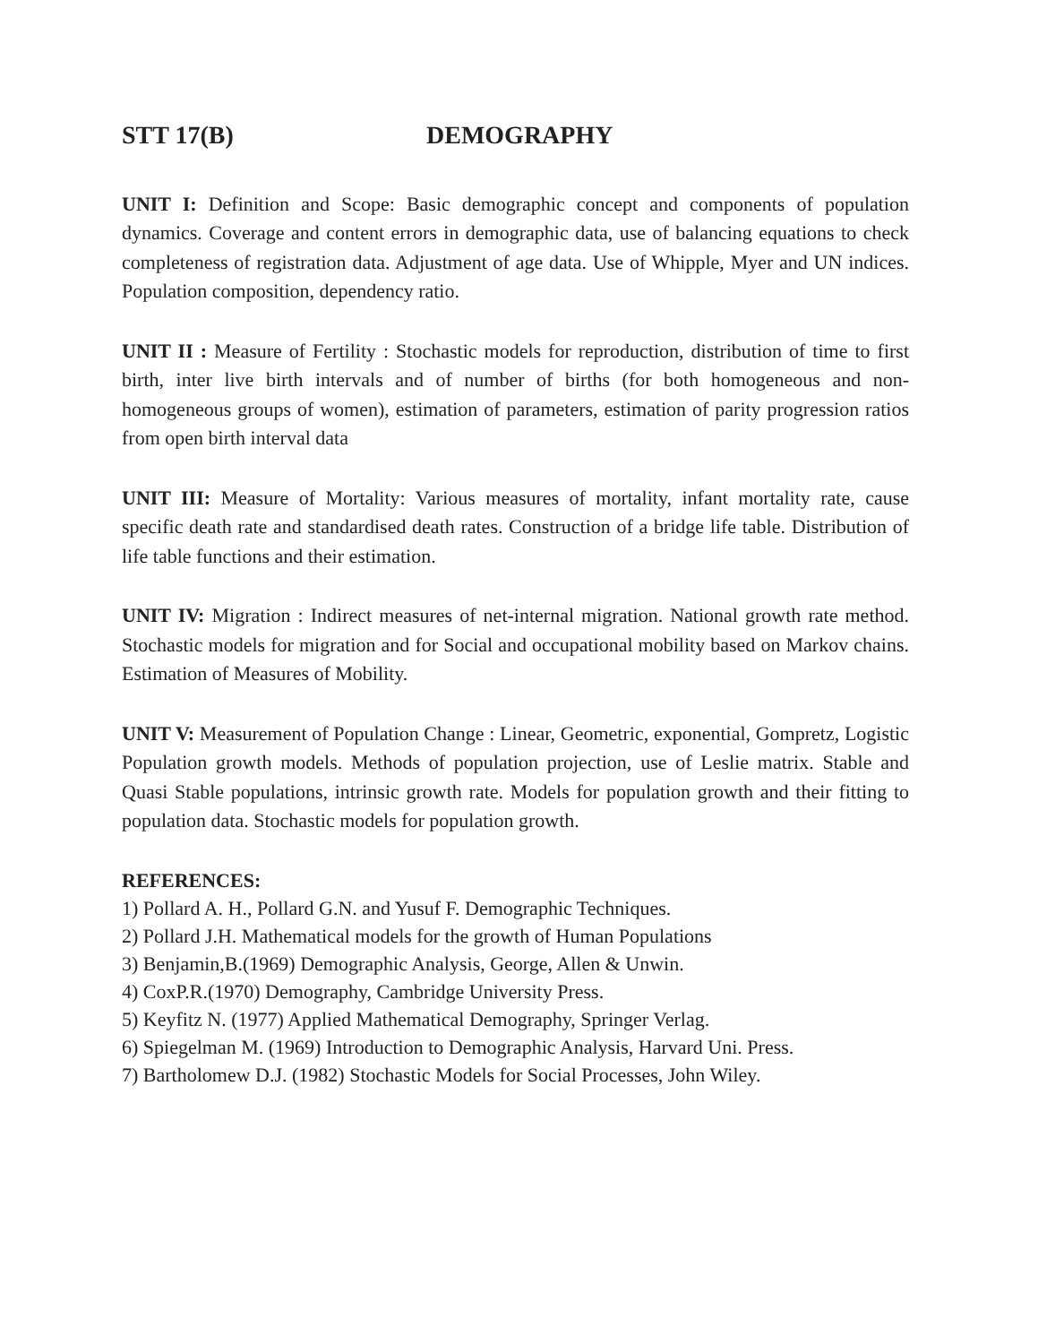STT 17(B) DEMOGRAPHY
UNIT I: Definition and Scope: Basic demographic concept and components of population dynamics. Coverage and content errors in demographic data, use of balancing equations to check completeness of registration data. Adjustment of age data. Use of Whipple, Myer and UN indices. Population composition, dependency ratio.
UNIT II : Measure of Fertility : Stochastic models for reproduction, distribution of time to first birth, inter live birth intervals and of number of births (for both homogeneous and non-homogeneous groups of women), estimation of parameters, estimation of parity progression ratios from open birth interval data
UNIT III: Measure of Mortality: Various measures of mortality, infant mortality rate, cause specific death rate and standardised death rates. Construction of a bridge life table. Distribution of life table functions and their estimation.
UNIT IV: Migration : Indirect measures of net-internal migration. National growth rate method. Stochastic models for migration and for Social and occupational mobility based on Markov chains. Estimation of Measures of Mobility.
UNIT V: Measurement of Population Change : Linear, Geometric, exponential, Gompretz, Logistic Population growth models. Methods of population projection, use of Leslie matrix. Stable and Quasi Stable populations, intrinsic growth rate. Models for population growth and their fitting to population data. Stochastic models for population growth.
REFERENCES:
1) Pollard A. H., Pollard G.N. and Yusuf F. Demographic Techniques.
2) Pollard J.H. Mathematical models for the growth of Human Populations
3) Benjamin,B.(1969) Demographic Analysis, George, Allen & Unwin.
4) CoxP.R.(1970) Demography, Cambridge University Press.
5) Keyfitz N. (1977) Applied Mathematical Demography, Springer Verlag.
6) Spiegelman M. (1969) Introduction to Demographic Analysis, Harvard Uni. Press.
7) Bartholomew D.J. (1982) Stochastic Models for Social Processes, John Wiley.